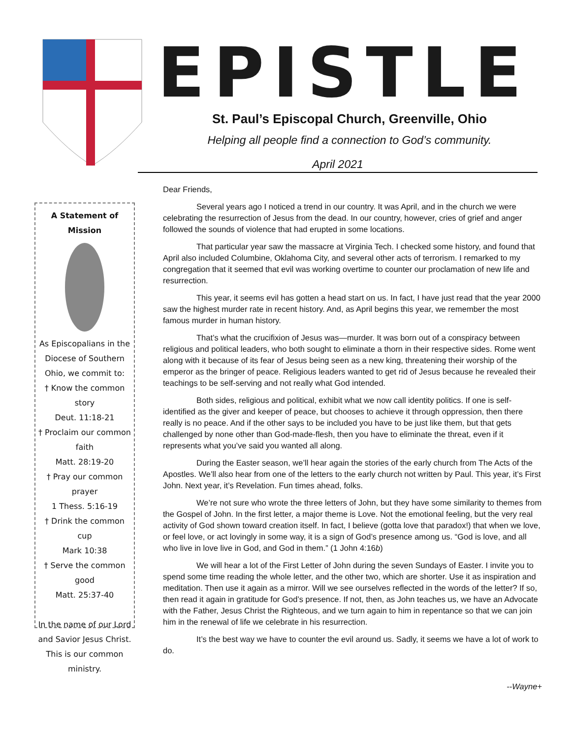EPISTLE
St. Paul’s Episcopal Church, Greenville, Ohio
Helping all people find a connection to God’s community.
April 2021
A Statement of Mission
As Episcopalians in the Diocese of Southern Ohio, we commit to:
† Know the common story
Deut. 11:18-21
† Proclaim our common faith
Matt. 28:19-20
† Pray our common prayer
1 Thess. 5:16-19
† Drink the common cup
Mark 10:38
† Serve the common good
Matt. 25:37-40
In the name of our Lord and Savior Jesus Christ. This is our common ministry.
Dear Friends,
Several years ago I noticed a trend in our country. It was April, and in the church we were celebrating the resurrection of Jesus from the dead. In our country, however, cries of grief and anger followed the sounds of violence that had erupted in some locations.
That particular year saw the massacre at Virginia Tech. I checked some history, and found that April also included Columbine, Oklahoma City, and several other acts of terrorism. I remarked to my congregation that it seemed that evil was working overtime to counter our proclamation of new life and resurrection.
This year, it seems evil has gotten a head start on us. In fact, I have just read that the year 2000 saw the highest murder rate in recent history. And, as April begins this year, we remember the most famous murder in human history.
That’s what the crucifixion of Jesus was—murder. It was born out of a conspiracy between religious and political leaders, who both sought to eliminate a thorn in their respective sides. Rome went along with it because of its fear of Jesus being seen as a new king, threatening their worship of the emperor as the bringer of peace. Religious leaders wanted to get rid of Jesus because he revealed their teachings to be self-serving and not really what God intended.
Both sides, religious and political, exhibit what we now call identity politics. If one is self-identified as the giver and keeper of peace, but chooses to achieve it through oppression, then there really is no peace. And if the other says to be included you have to be just like them, but that gets challenged by none other than God-made-flesh, then you have to eliminate the threat, even if it represents what you’ve said you wanted all along.
During the Easter season, we’ll hear again the stories of the early church from The Acts of the Apostles. We’ll also hear from one of the letters to the early church not written by Paul. This year, it’s First John. Next year, it’s Revelation. Fun times ahead, folks.
We’re not sure who wrote the three letters of John, but they have some similarity to themes from the Gospel of John. In the first letter, a major theme is Love. Not the emotional feeling, but the very real activity of God shown toward creation itself. In fact, I believe (gotta love that paradox!) that when we love, or feel love, or act lovingly in some way, it is a sign of God’s presence among us. “God is love, and all who live in love live in God, and God in them.” (1 John 4:16b)
We will hear a lot of the First Letter of John during the seven Sundays of Easter. I invite you to spend some time reading the whole letter, and the other two, which are shorter. Use it as inspiration and meditation. Then use it again as a mirror. Will we see ourselves reflected in the words of the letter? If so, then read it again in gratitude for God’s presence. If not, then, as John teaches us, we have an Advocate with the Father, Jesus Christ the Righteous, and we turn again to him in repentance so that we can join him in the renewal of life we celebrate in his resurrection.
It’s the best way we have to counter the evil around us. Sadly, it seems we have a lot of work to do.
--Wayne+